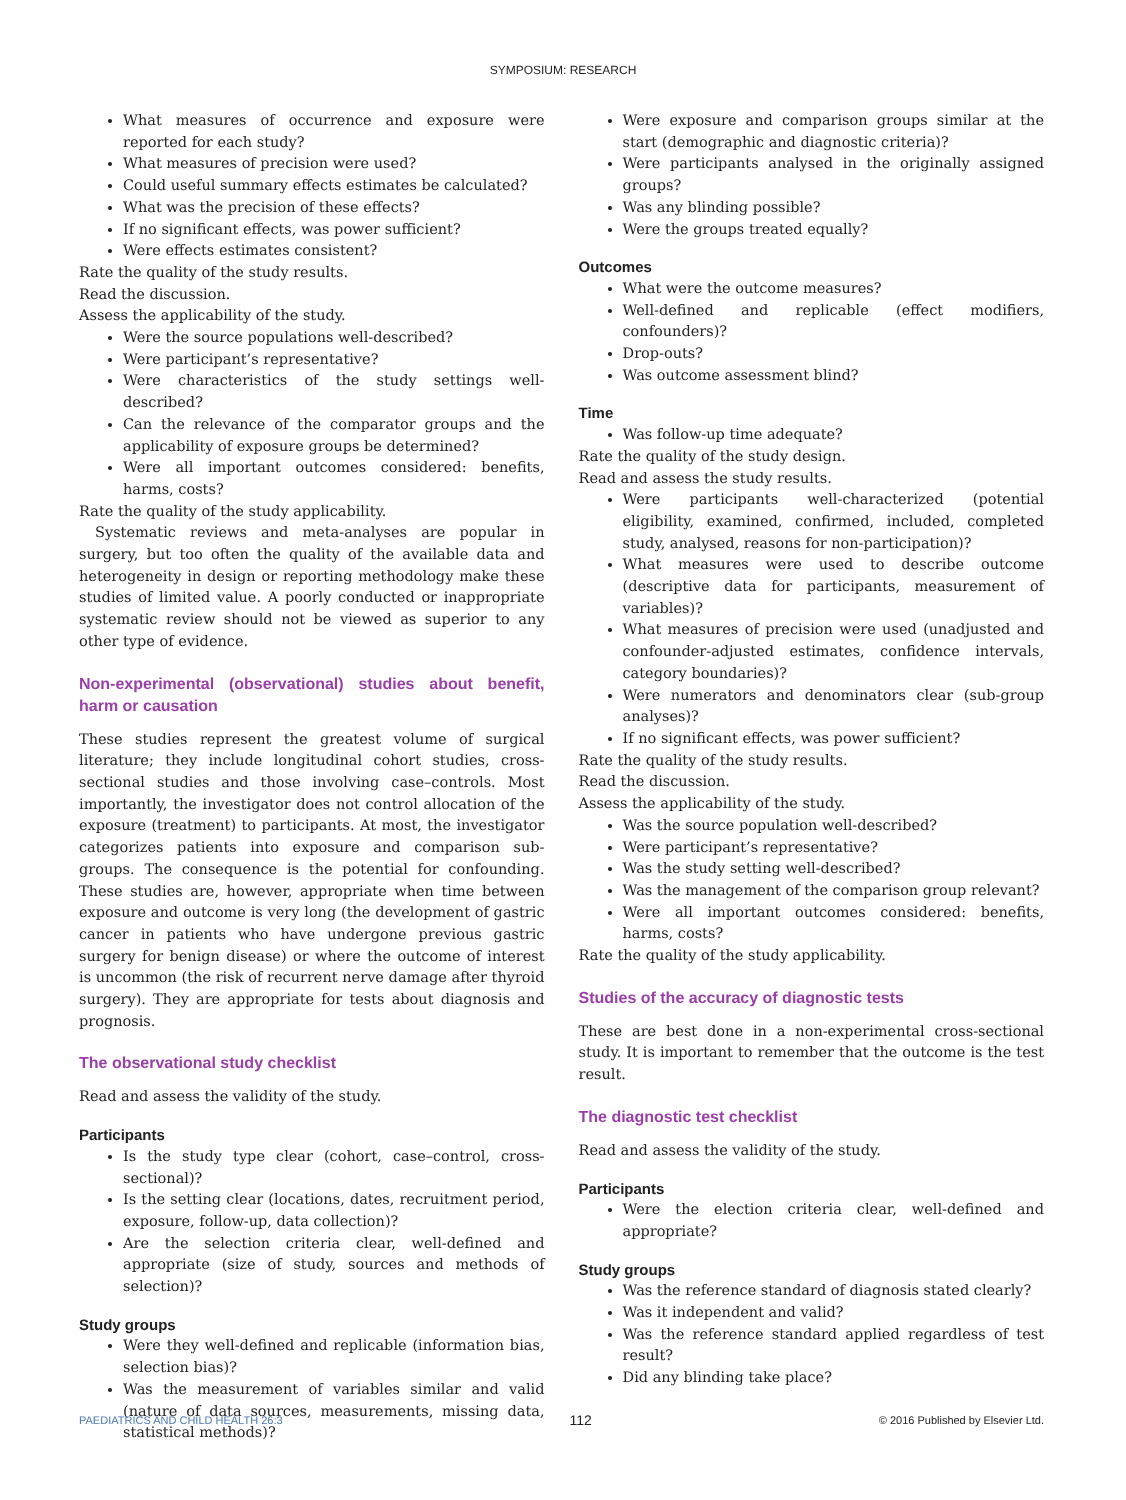SYMPOSIUM: RESEARCH
What measures of occurrence and exposure were reported for each study?
What measures of precision were used?
Could useful summary effects estimates be calculated?
What was the precision of these effects?
If no significant effects, was power sufficient?
Were effects estimates consistent?
Rate the quality of the study results.
Read the discussion.
Assess the applicability of the study.
Were the source populations well-described?
Were participant’s representative?
Were characteristics of the study settings well-described?
Can the relevance of the comparator groups and the applicability of exposure groups be determined?
Were all important outcomes considered: benefits, harms, costs?
Rate the quality of the study applicability.
Systematic reviews and meta-analyses are popular in surgery, but too often the quality of the available data and heterogeneity in design or reporting methodology make these studies of limited value. A poorly conducted or inappropriate systematic review should not be viewed as superior to any other type of evidence.
Non-experimental (observational) studies about benefit, harm or causation
These studies represent the greatest volume of surgical literature; they include longitudinal cohort studies, cross-sectional studies and those involving case–controls. Most importantly, the investigator does not control allocation of the exposure (treatment) to participants. At most, the investigator categorizes patients into exposure and comparison sub-groups. The consequence is the potential for confounding. These studies are, however, appropriate when time between exposure and outcome is very long (the development of gastric cancer in patients who have undergone previous gastric surgery for benign disease) or where the outcome of interest is uncommon (the risk of recurrent nerve damage after thyroid surgery). They are appropriate for tests about diagnosis and prognosis.
The observational study checklist
Read and assess the validity of the study.
Participants
Is the study type clear (cohort, case–control, cross-sectional)?
Is the setting clear (locations, dates, recruitment period, exposure, follow-up, data collection)?
Are the selection criteria clear, well-defined and appropriate (size of study, sources and methods of selection)?
Study groups
Were they well-defined and replicable (information bias, selection bias)?
Was the measurement of variables similar and valid (nature of data sources, measurements, missing data, statistical methods)?
Were exposure and comparison groups similar at the start (demographic and diagnostic criteria)?
Were participants analysed in the originally assigned groups?
Was any blinding possible?
Were the groups treated equally?
Outcomes
What were the outcome measures?
Well-defined and replicable (effect modifiers, confounders)?
Drop-outs?
Was outcome assessment blind?
Time
Was follow-up time adequate?
Rate the quality of the study design.
Read and assess the study results.
Were participants well-characterized (potential eligibility, examined, confirmed, included, completed study, analysed, reasons for non-participation)?
What measures were used to describe outcome (descriptive data for participants, measurement of variables)?
What measures of precision were used (unadjusted and confounder-adjusted estimates, confidence intervals, category boundaries)?
Were numerators and denominators clear (sub-group analyses)?
If no significant effects, was power sufficient?
Rate the quality of the study results.
Read the discussion.
Assess the applicability of the study.
Was the source population well-described?
Were participant’s representative?
Was the study setting well-described?
Was the management of the comparison group relevant?
Were all important outcomes considered: benefits, harms, costs?
Rate the quality of the study applicability.
Studies of the accuracy of diagnostic tests
These are best done in a non-experimental cross-sectional study. It is important to remember that the outcome is the test result.
The diagnostic test checklist
Read and assess the validity of the study.
Participants
Were the election criteria clear, well-defined and appropriate?
Study groups
Was the reference standard of diagnosis stated clearly?
Was it independent and valid?
Was the reference standard applied regardless of test result?
Did any blinding take place?
PAEDIATRICS AND CHILD HEALTH 26:3 112 © 2016 Published by Elsevier Ltd.